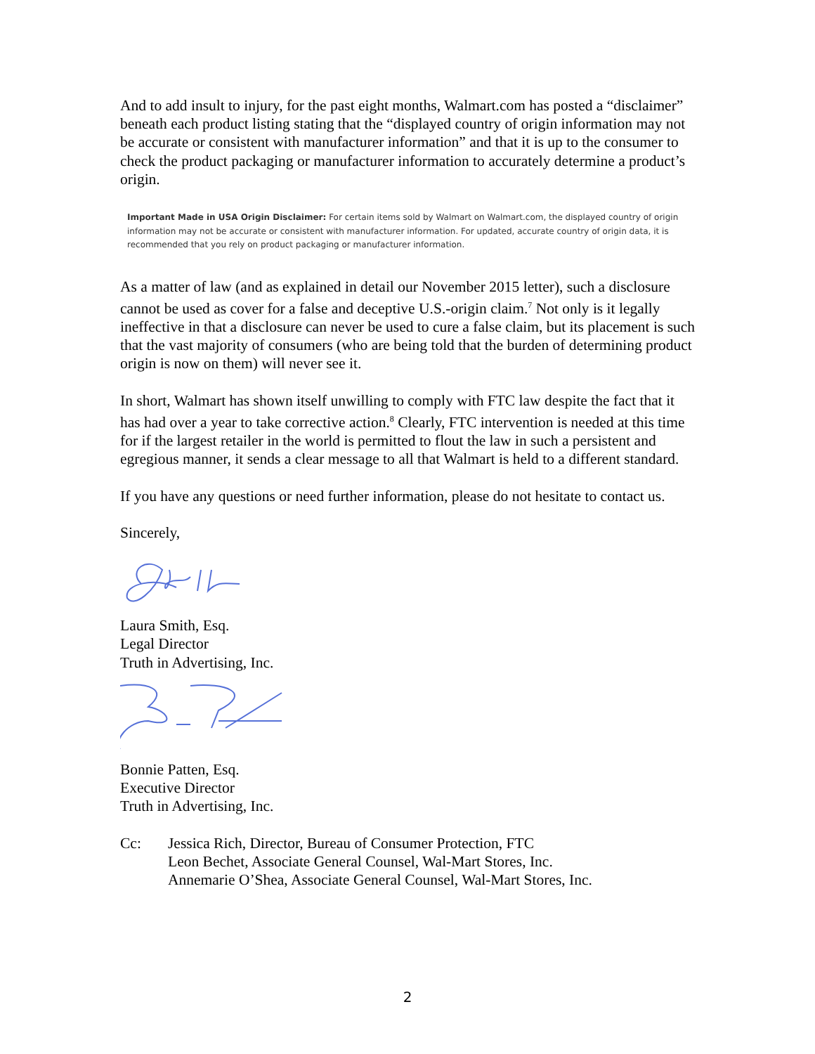And to add insult to injury, for the past eight months, Walmart.com has posted a “disclaimer” beneath each product listing stating that the “displayed country of origin information may not be accurate or consistent with manufacturer information” and that it is up to the consumer to check the product packaging or manufacturer information to accurately determine a product’s origin.
Important Made in USA Origin Disclaimer: For certain items sold by Walmart on Walmart.com, the displayed country of origin information may not be accurate or consistent with manufacturer information. For updated, accurate country of origin data, it is recommended that you rely on product packaging or manufacturer information.
As a matter of law (and as explained in detail our November 2015 letter), such a disclosure cannot be used as cover for a false and deceptive U.S.-origin claim.<sup>7</sup> Not only is it legally ineffective in that a disclosure can never be used to cure a false claim, but its placement is such that the vast majority of consumers (who are being told that the burden of determining product origin is now on them) will never see it.
In short, Walmart has shown itself unwilling to comply with FTC law despite the fact that it has had over a year to take corrective action.<sup>8</sup> Clearly, FTC intervention is needed at this time for if the largest retailer in the world is permitted to flout the law in such a persistent and egregious manner, it sends a clear message to all that Walmart is held to a different standard.
If you have any questions or need further information, please do not hesitate to contact us.
Sincerely,
Laura Smith, Esq.
Legal Director
Truth in Advertising, Inc.
Bonnie Patten, Esq.
Executive Director
Truth in Advertising, Inc.
Cc: Jessica Rich, Director, Bureau of Consumer Protection, FTC
Leon Bechet, Associate General Counsel, Wal-Mart Stores, Inc.
Annemarie O’Shea, Associate General Counsel, Wal-Mart Stores, Inc.
2